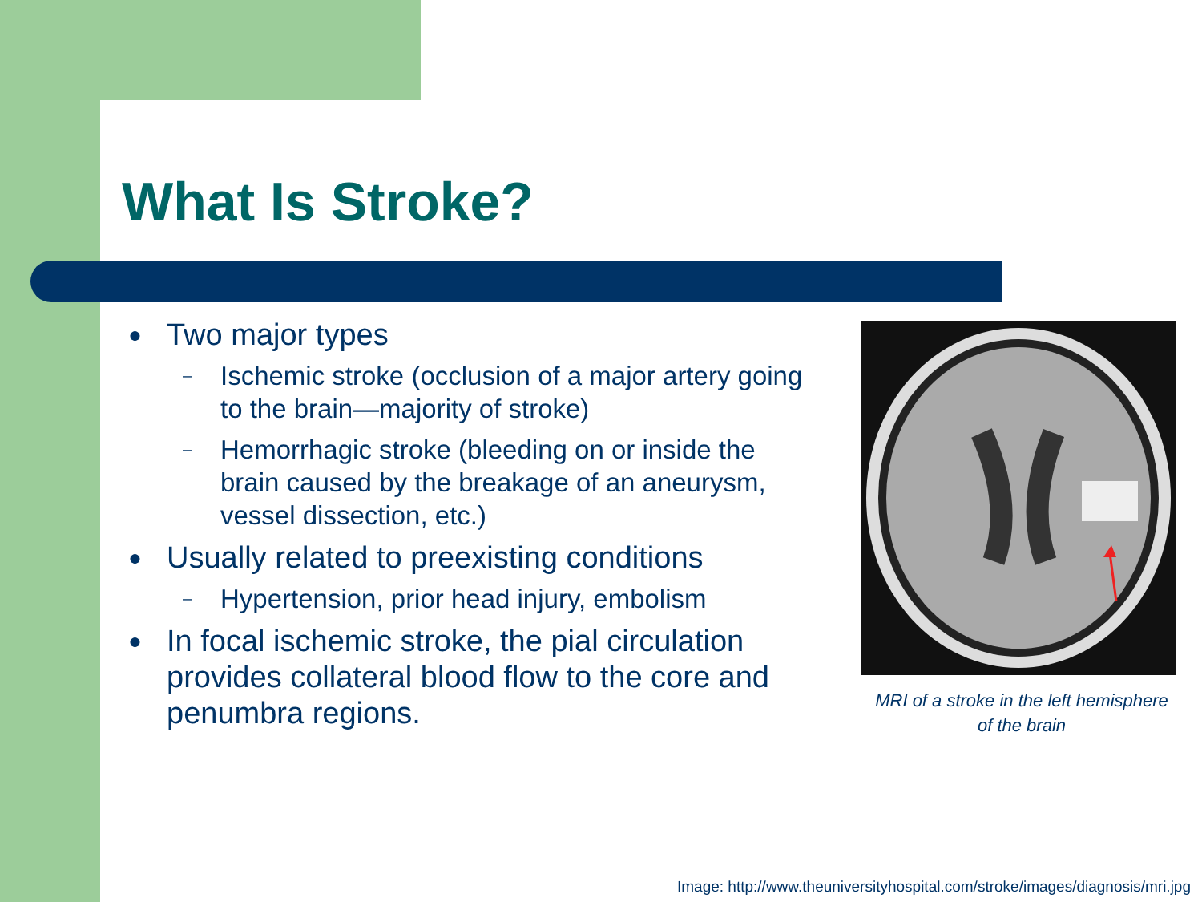What Is Stroke?
● Two major types
– Ischemic stroke (occlusion of a major artery going to the brain—majority of stroke)
– Hemorrhagic stroke (bleeding on or inside the brain caused by the breakage of an aneurysm, vessel dissection, etc.)
● Usually related to preexisting conditions
– Hypertension, prior head injury, embolism
● In focal ischemic stroke, the pial circulation provides collateral blood flow to the core and penumbra regions.
MRI of a stroke in the left hemisphere of the brain
Image: http://www.theuniversityhospital.com/stroke/images/diagnosis/mri.jpg